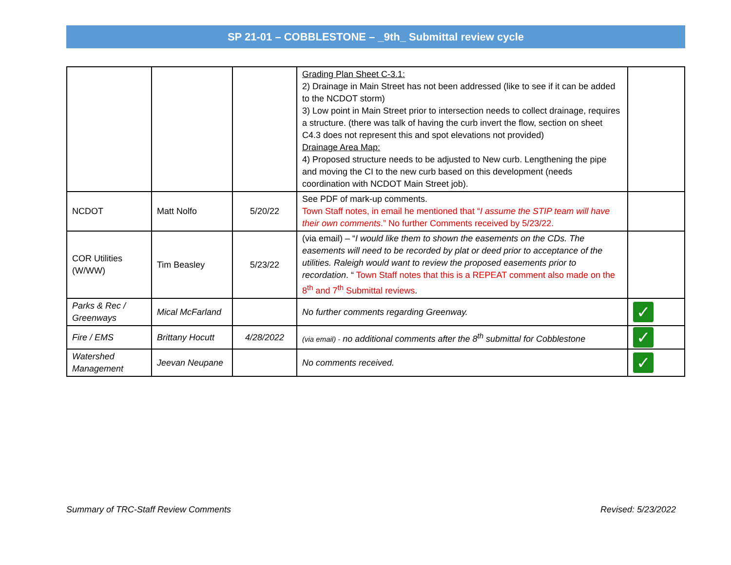SP 21-01 – COBBLESTONE – _9th_ Submittal review cycle
| | | | Grading Plan Sheet C-3.1: 2) Drainage in Main Street has not been addressed (like to see if it can be added to the NCDOT storm) 3) Low point in Main Street prior to intersection needs to collect drainage, requires a structure. (there was talk of having the curb invert the flow, section on sheet C4.3 does not represent this and spot elevations not provided) Drainage Area Map: 4) Proposed structure needs to be adjusted to New curb. Lengthening the pipe and moving the CI to the new curb based on this development (needs coordination with NCDOT Main Street job). | |
| NCDOT | Matt Nolfo | 5/20/22 | See PDF of mark-up comments. Town Staff notes, in email he mentioned that “ I assume the STIP team will have their own comments .” No further Comments received by 5/23/22. | |
| COR Utilities (W/WW) | Tim Beasley | 5/23/22 | (via email) – “ I would like them to shown the easements on the CDs. The easements will need to be recorded by plat or deed prior to acceptance of the utilities. Raleigh would want to review the proposed easements prior to recordation . “ Town Staff notes that this is a REPEAT comment also made on the 8<sup>th</sup> and 7<sup>th</sup> Submittal reviews . | |
| Parks & Rec / Greenways | Mical McFarland | | No further comments regarding Greenway. | ✓ |
| Fire / EMS | Brittany Hocutt | 4/28/2022 | (via email) - no additional comments after the 8<sup>th</sup> submittal for Cobblestone | ✓ |
| Watershed Management | Jeevan Neupane | | No comments received. | ✓ |
Summary of TRC-Staff Review Comments
Revised: 5/23/2022